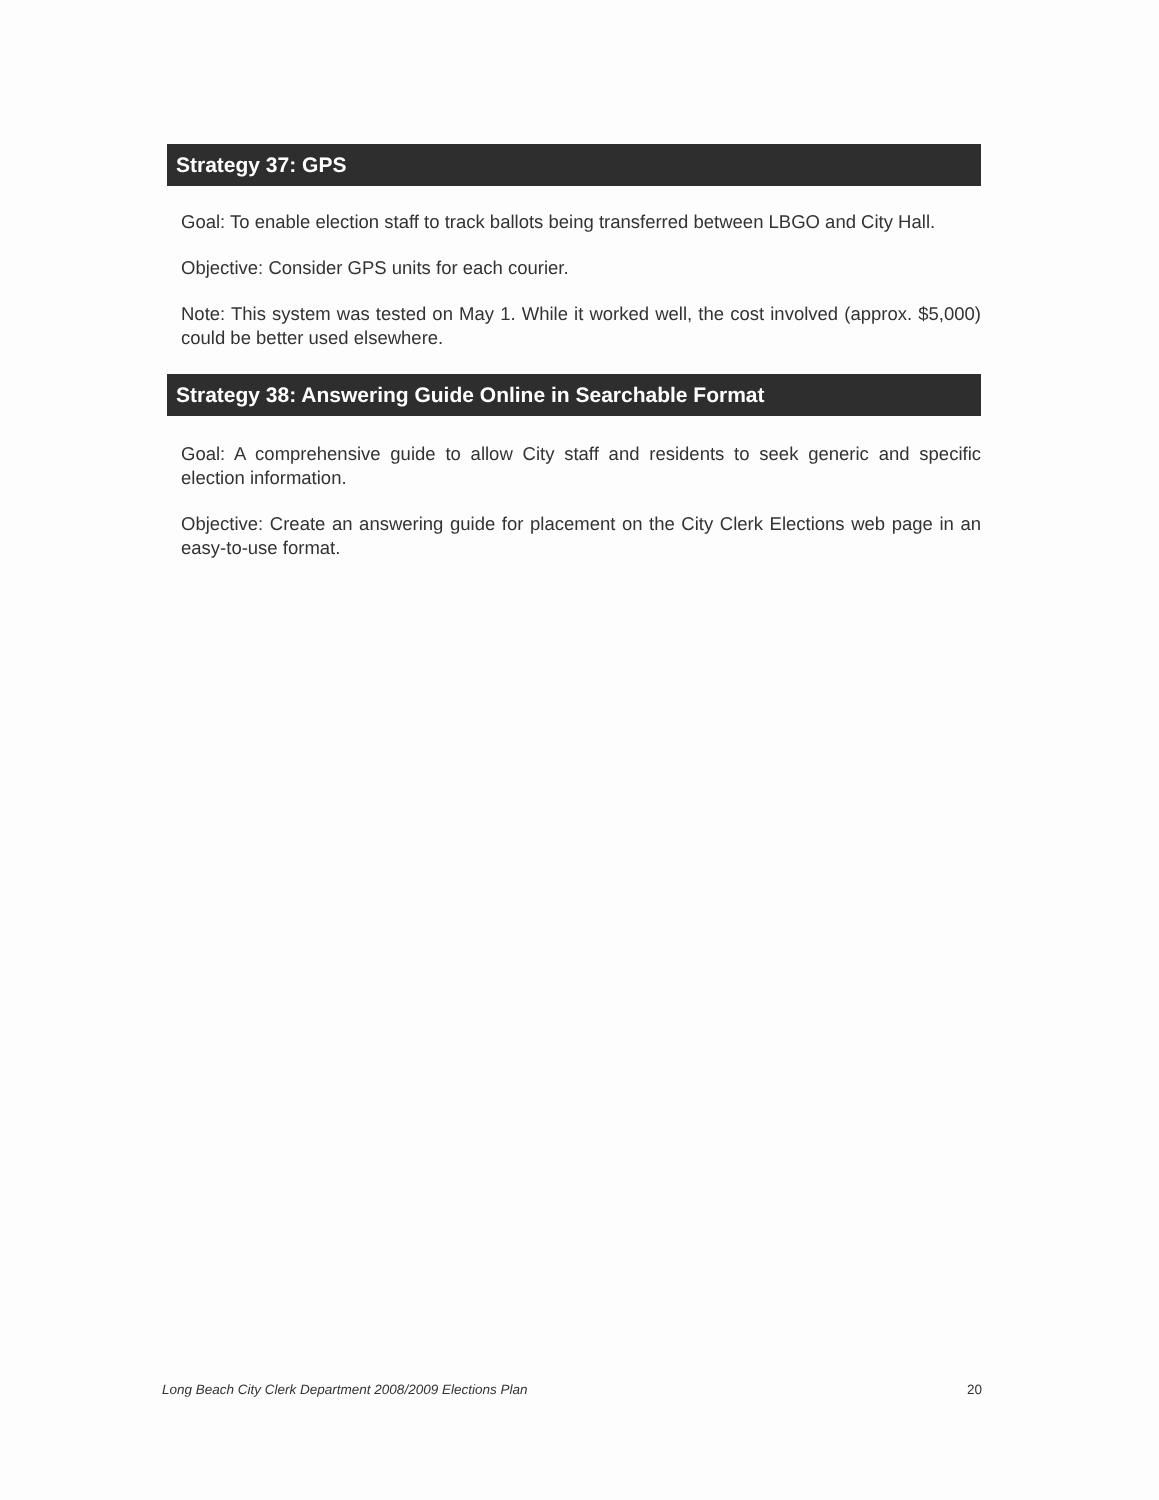Strategy 37: GPS
Goal: To enable election staff to track ballots being transferred between LBGO and City Hall.
Objective: Consider GPS units for each courier.
Note: This system was tested on May 1. While it worked well, the cost involved (approx. $5,000) could be better used elsewhere.
Strategy 38: Answering Guide Online in Searchable Format
Goal: A comprehensive guide to allow City staff and residents to seek generic and specific election information.
Objective: Create an answering guide for placement on the City Clerk Elections web page in an easy-to-use format.
Long Beach City Clerk Department 2008/2009 Elections Plan 20